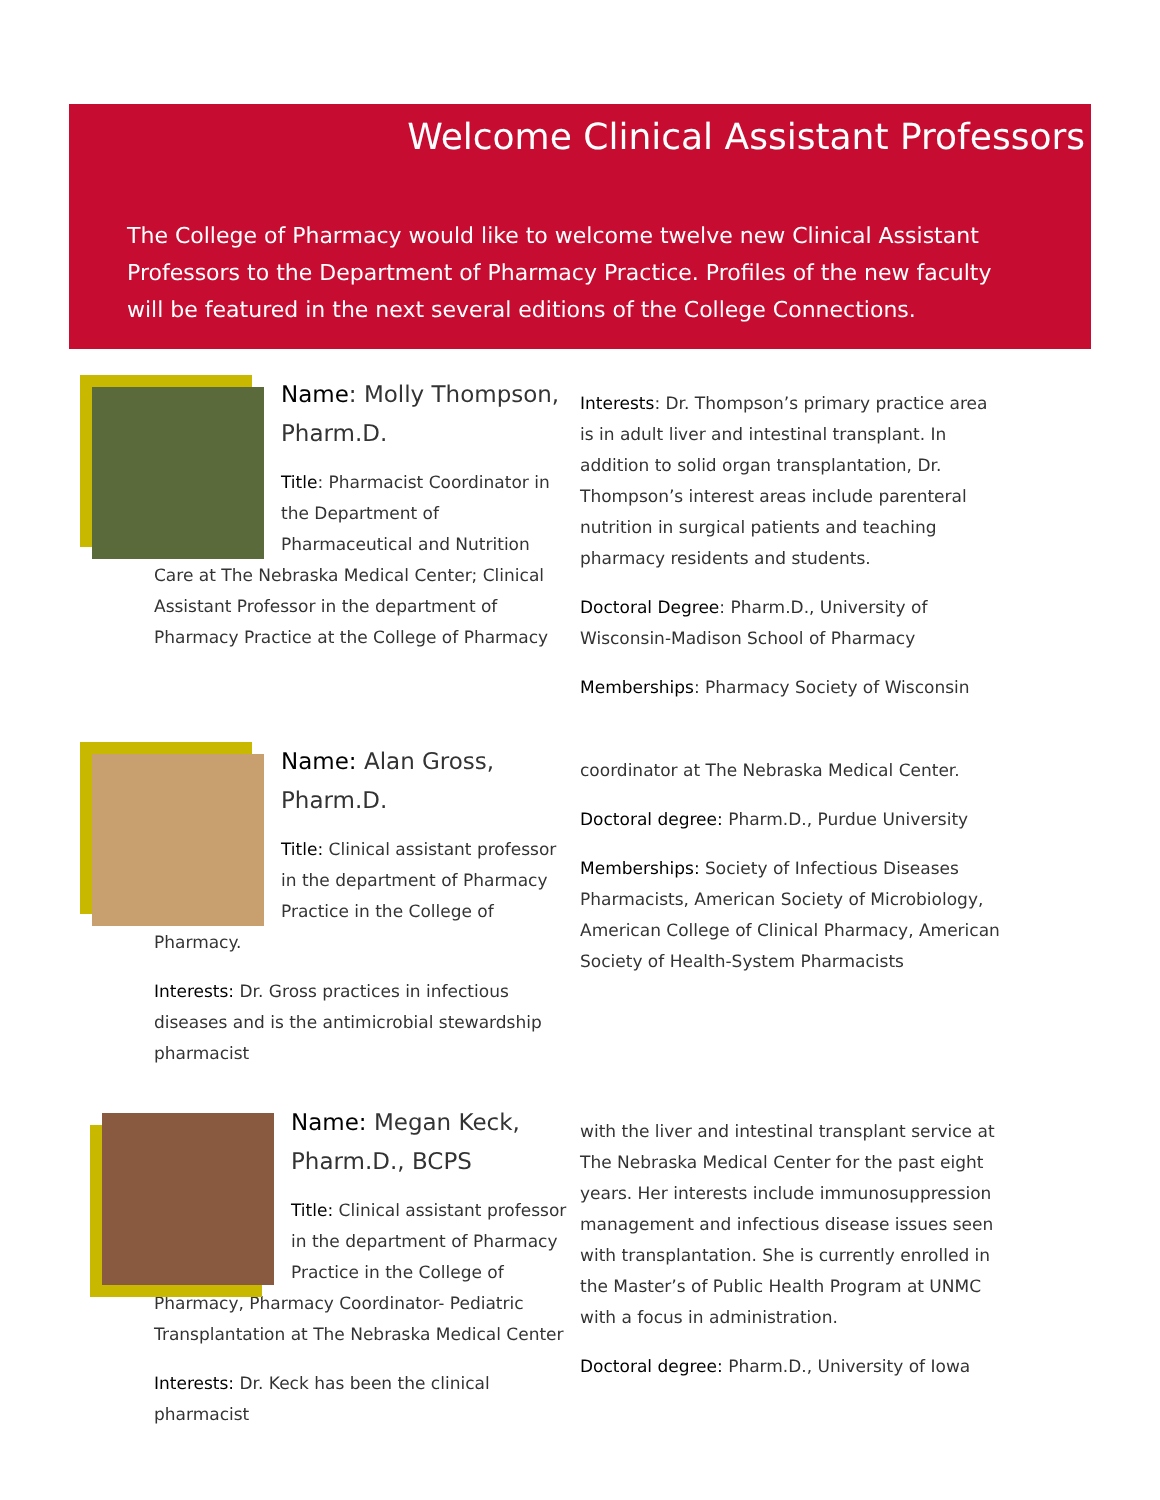Welcome Clinical Assistant Professors
The College of Pharmacy would like to welcome twelve new Clinical Assistant Professors to the Department of Pharmacy Practice. Profiles of the new faculty will be featured in the next several editions of the College Connections.
Name: Molly Thompson, Pharm.D.
Title: Pharmacist Coordinator in the Department of Pharmaceutical and Nutrition Care at The Nebraska Medical Center; Clinical Assistant Professor in the department of Pharmacy Practice at the College of Pharmacy
Interests: Dr. Thompson’s primary practice area is in adult liver and intestinal transplant. In addition to solid organ transplantation, Dr. Thompson’s interest areas include parenteral nutrition in surgical patients and teaching pharmacy residents and students.
Doctoral Degree: Pharm.D., University of Wisconsin-Madison School of Pharmacy
Memberships: Pharmacy Society of Wisconsin
Name: Alan Gross, Pharm.D.
Title: Clinical assistant professor in the department of Pharmacy Practice in the College of Pharmacy.
Interests: Dr. Gross practices in infectious diseases and is the antimicrobial stewardship pharmacist
coordinator at The Nebraska Medical Center.
Doctoral degree: Pharm.D., Purdue University
Memberships: Society of Infectious Diseases Pharmacists, American Society of Microbiology, American College of Clinical Pharmacy, American Society of Health-System Pharmacists
Name: Megan Keck, Pharm.D., BCPS
Title: Clinical assistant professor in the department of Pharmacy Practice in the College of Pharmacy, Pharmacy Coordinator- Pediatric Transplantation at The Nebraska Medical Center
Interests: Dr. Keck has been the clinical pharmacist
with the liver and intestinal transplant service at The Nebraska Medical Center for the past eight years. Her interests include immunosuppression management and infectious disease issues seen with transplantation. She is currently enrolled in the Master’s of Public Health Program at UNMC with a focus in administration.
Doctoral degree: Pharm.D., University of Iowa